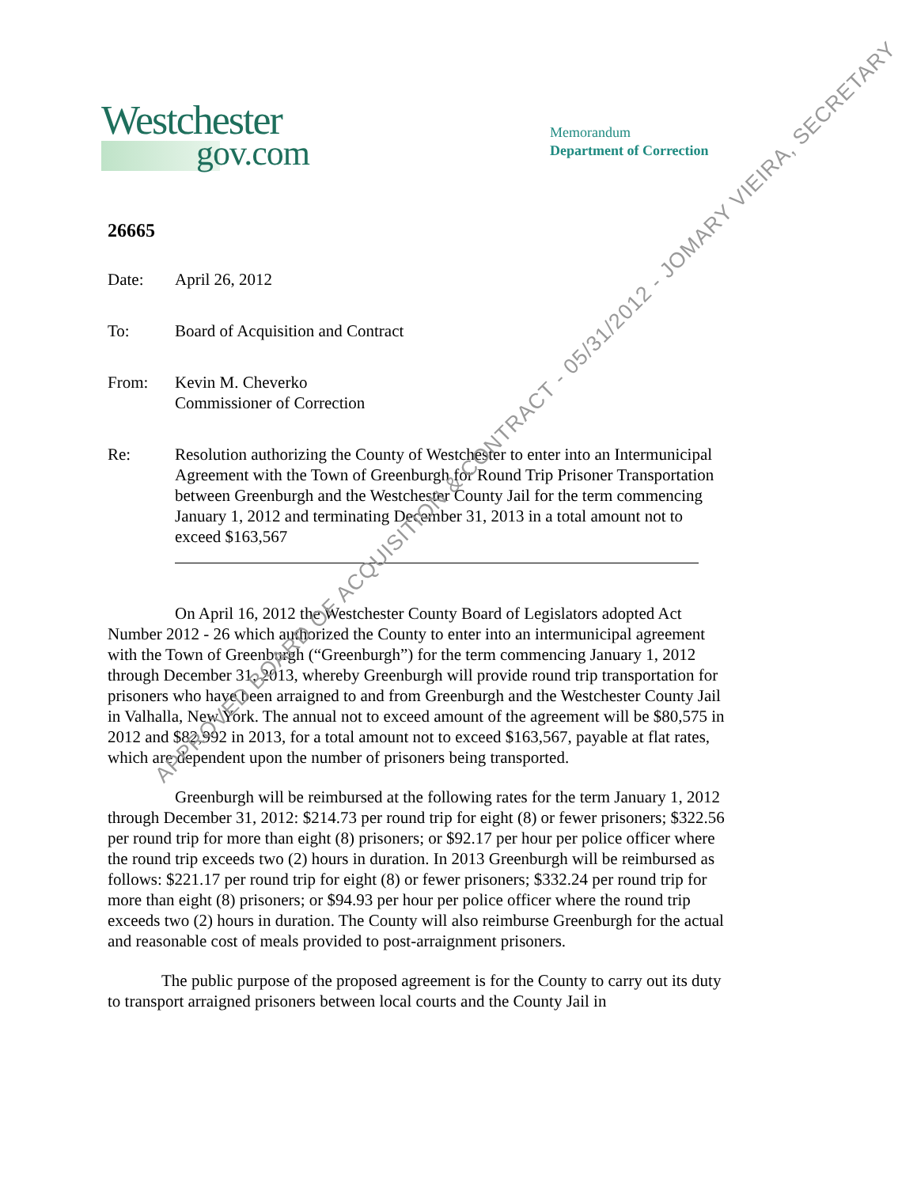Westchester
gov.com
Memorandum
Department of Correction
26665
Date: April 26, 2012
To: Board of Acquisition and Contract
From: Kevin M. Cheverko
Commissioner of Correction
Re: Resolution authorizing the County of Westchester to enter into an Intermunicipal Agreement with the Town of Greenburgh for Round Trip Prisoner Transportation between Greenburgh and the Westchester County Jail for the term commencing January 1, 2012 and terminating December 31, 2013 in a total amount not to exceed $163,567
On April 16, 2012 the Westchester County Board of Legislators adopted Act Number 2012 - 26 which authorized the County to enter into an intermunicipal agreement with the Town of Greenburgh (“Greenburgh”) for the term commencing January 1, 2012 through December 31, 2013, whereby Greenburgh will provide round trip transportation for prisoners who have been arraigned to and from Greenburgh and the Westchester County Jail in Valhalla, New York. The annual not to exceed amount of the agreement will be $80,575 in 2012 and $82,992 in 2013, for a total amount not to exceed $163,567, payable at flat rates, which are dependent upon the number of prisoners being transported.
Greenburgh will be reimbursed at the following rates for the term January 1, 2012 through December 31, 2012: $214.73 per round trip for eight (8) or fewer prisoners; $322.56 per round trip for more than eight (8) prisoners; or $92.17 per hour per police officer where the round trip exceeds two (2) hours in duration. In 2013 Greenburgh will be reimbursed as follows: $221.17 per round trip for eight (8) or fewer prisoners; $332.24 per round trip for more than eight (8) prisoners; or $94.93 per hour per police officer where the round trip exceeds two (2) hours in duration. The County will also reimburse Greenburgh for the actual and reasonable cost of meals provided to post-arraignment prisoners.
The public purpose of the proposed agreement is for the County to carry out its duty to transport arraigned prisoners between local courts and the County Jail in
APPROVED BOARD OF ACQUISITION & CONTRACT - 05/31/2012 - JOMARY VIEIRA, SECRETARY